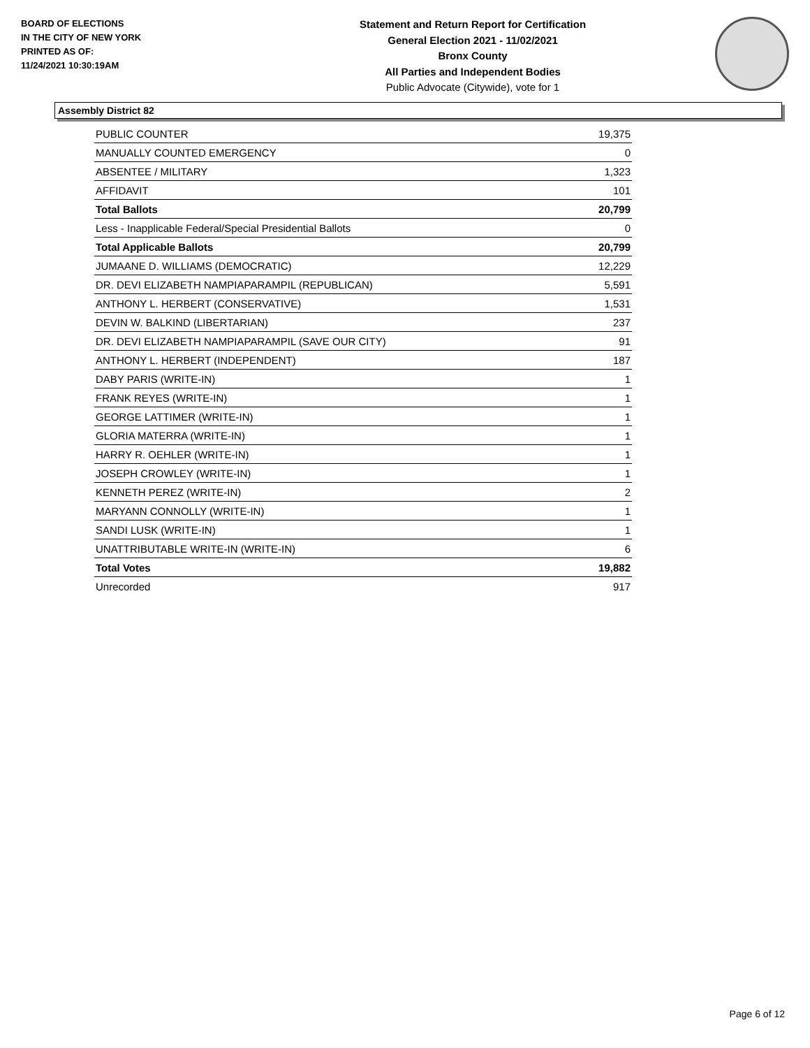BOARD OF ELECTIONS
IN THE CITY OF NEW YORK
PRINTED AS OF:
11/24/2021 10:30:19AM
Statement and Return Report for Certification
General Election 2021 - 11/02/2021
Bronx County
All Parties and Independent Bodies
Public Advocate (Citywide), vote for 1
Assembly District 82
| PUBLIC COUNTER | 19,375 |
| MANUALLY COUNTED EMERGENCY | 0 |
| ABSENTEE / MILITARY | 1,323 |
| AFFIDAVIT | 101 |
| Total Ballots | 20,799 |
| Less - Inapplicable Federal/Special Presidential Ballots | 0 |
| Total Applicable Ballots | 20,799 |
| JUMAANE D. WILLIAMS (DEMOCRATIC) | 12,229 |
| DR. DEVI ELIZABETH NAMPIAPARAMPIL (REPUBLICAN) | 5,591 |
| ANTHONY L. HERBERT (CONSERVATIVE) | 1,531 |
| DEVIN W. BALKIND (LIBERTARIAN) | 237 |
| DR. DEVI ELIZABETH NAMPIAPARAMPIL (SAVE OUR CITY) | 91 |
| ANTHONY L. HERBERT (INDEPENDENT) | 187 |
| DABY PARIS (WRITE-IN) | 1 |
| FRANK REYES (WRITE-IN) | 1 |
| GEORGE LATTIMER (WRITE-IN) | 1 |
| GLORIA MATERRA (WRITE-IN) | 1 |
| HARRY R. OEHLER (WRITE-IN) | 1 |
| JOSEPH CROWLEY (WRITE-IN) | 1 |
| KENNETH PEREZ (WRITE-IN) | 2 |
| MARYANN CONNOLLY (WRITE-IN) | 1 |
| SANDI LUSK (WRITE-IN) | 1 |
| UNATTRIBUTABLE WRITE-IN (WRITE-IN) | 6 |
| Total Votes | 19,882 |
| Unrecorded | 917 |
Page 6 of 12